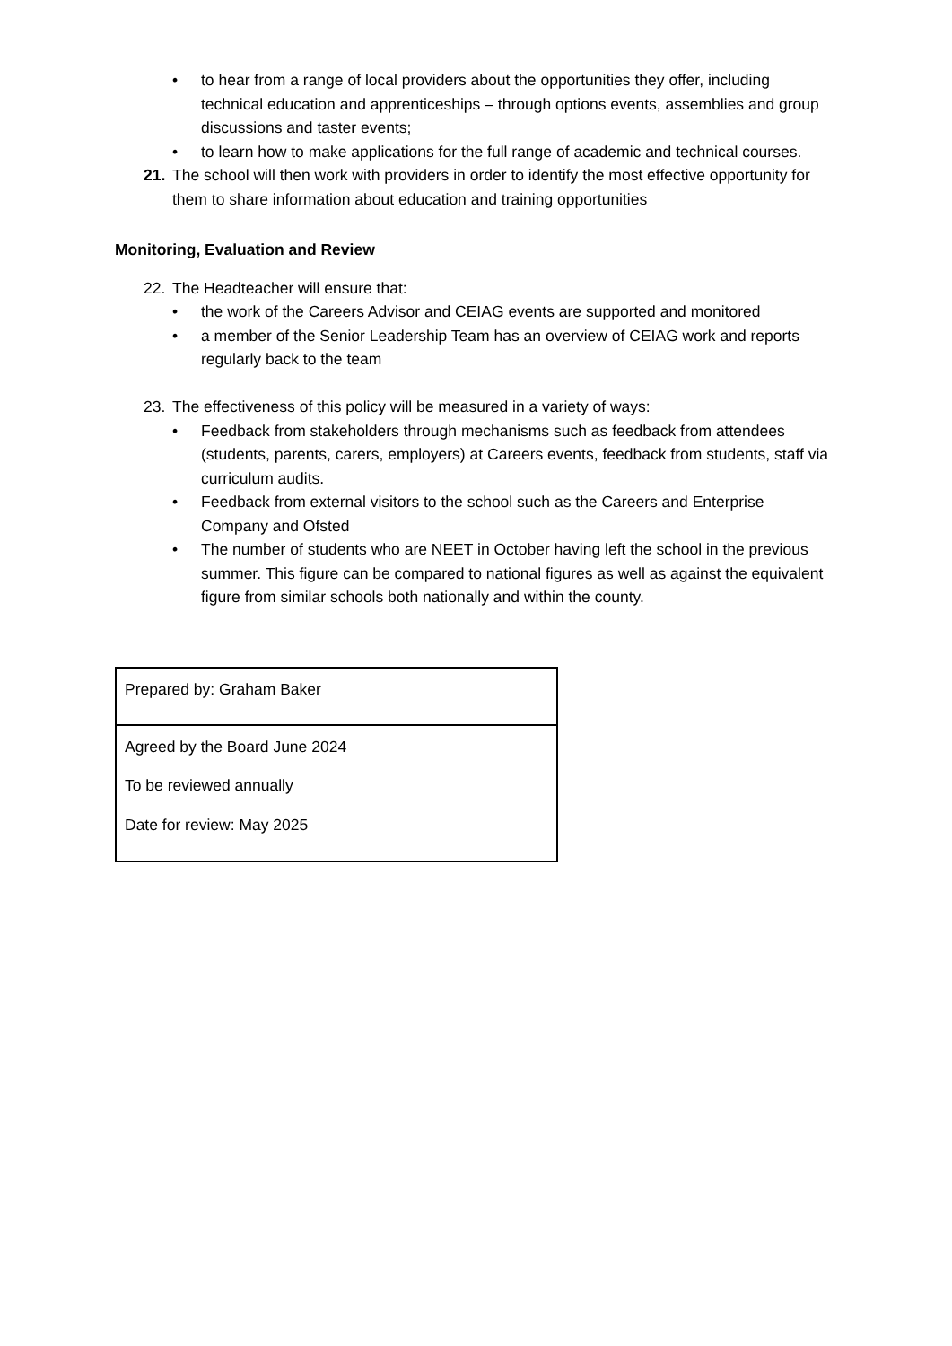• to hear from a range of local providers about the opportunities they offer, including technical education and apprenticeships – through options events, assemblies and group discussions and taster events;
• to learn how to make applications for the full range of academic and technical courses.
21. The school will then work with providers in order to identify the most effective opportunity for them to share information about education and training opportunities
Monitoring, Evaluation and Review
22. The Headteacher will ensure that:
• the work of the Careers Advisor and CEIAG events are supported and monitored
• a member of the Senior Leadership Team has an overview of CEIAG work and reports regularly back to the team
23. The effectiveness of this policy will be measured in a variety of ways:
• Feedback from stakeholders through mechanisms such as feedback from attendees (students, parents, carers, employers) at Careers events, feedback from students, staff via curriculum audits.
• Feedback from external visitors to the school such as the Careers and Enterprise Company and Ofsted
• The number of students who are NEET in October having left the school in the previous summer. This figure can be compared to national figures as well as against the equivalent figure from similar schools both nationally and within the county.
| Prepared by: Graham Baker |
| Agreed by the Board June 2024 To be reviewed annually Date for review: May 2025 |